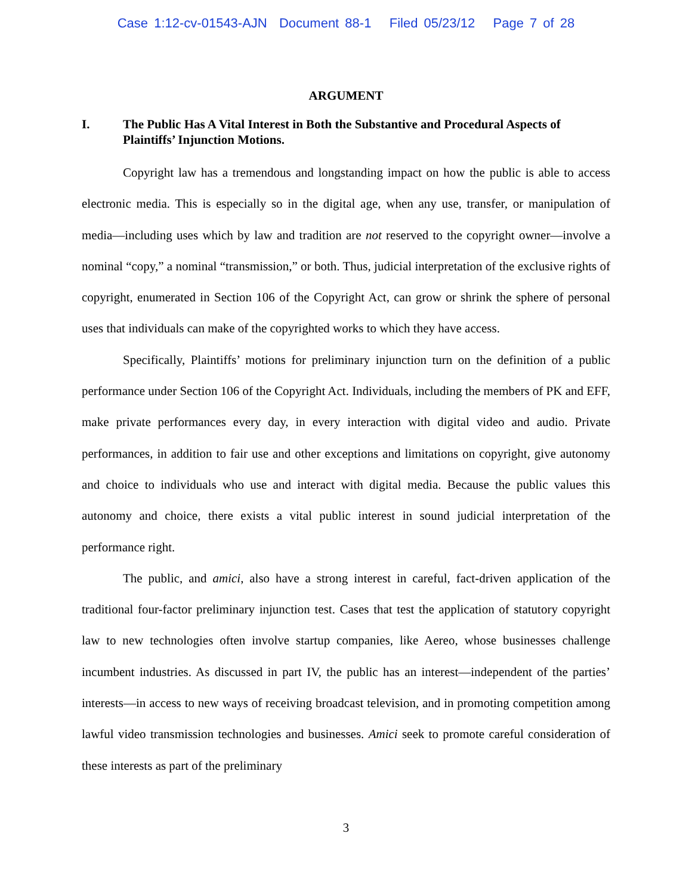Case 1:12-cv-01543-AJN Document 88-1 Filed 05/23/12 Page 7 of 28
ARGUMENT
I. The Public Has A Vital Interest in Both the Substantive and Procedural Aspects of Plaintiffs’ Injunction Motions.
Copyright law has a tremendous and longstanding impact on how the public is able to access electronic media. This is especially so in the digital age, when any use, transfer, or manipulation of media—including uses which by law and tradition are not reserved to the copyright owner—involve a nominal “copy,” a nominal “transmission,” or both. Thus, judicial interpretation of the exclusive rights of copyright, enumerated in Section 106 of the Copyright Act, can grow or shrink the sphere of personal uses that individuals can make of the copyrighted works to which they have access.
Specifically, Plaintiffs’ motions for preliminary injunction turn on the definition of a public performance under Section 106 of the Copyright Act. Individuals, including the members of PK and EFF, make private performances every day, in every interaction with digital video and audio. Private performances, in addition to fair use and other exceptions and limitations on copyright, give autonomy and choice to individuals who use and interact with digital media. Because the public values this autonomy and choice, there exists a vital public interest in sound judicial interpretation of the performance right.
The public, and amici, also have a strong interest in careful, fact-driven application of the traditional four-factor preliminary injunction test. Cases that test the application of statutory copyright law to new technologies often involve startup companies, like Aereo, whose businesses challenge incumbent industries. As discussed in part IV, the public has an interest—independent of the parties’ interests—in access to new ways of receiving broadcast television, and in promoting competition among lawful video transmission technologies and businesses. Amici seek to promote careful consideration of these interests as part of the preliminary
3